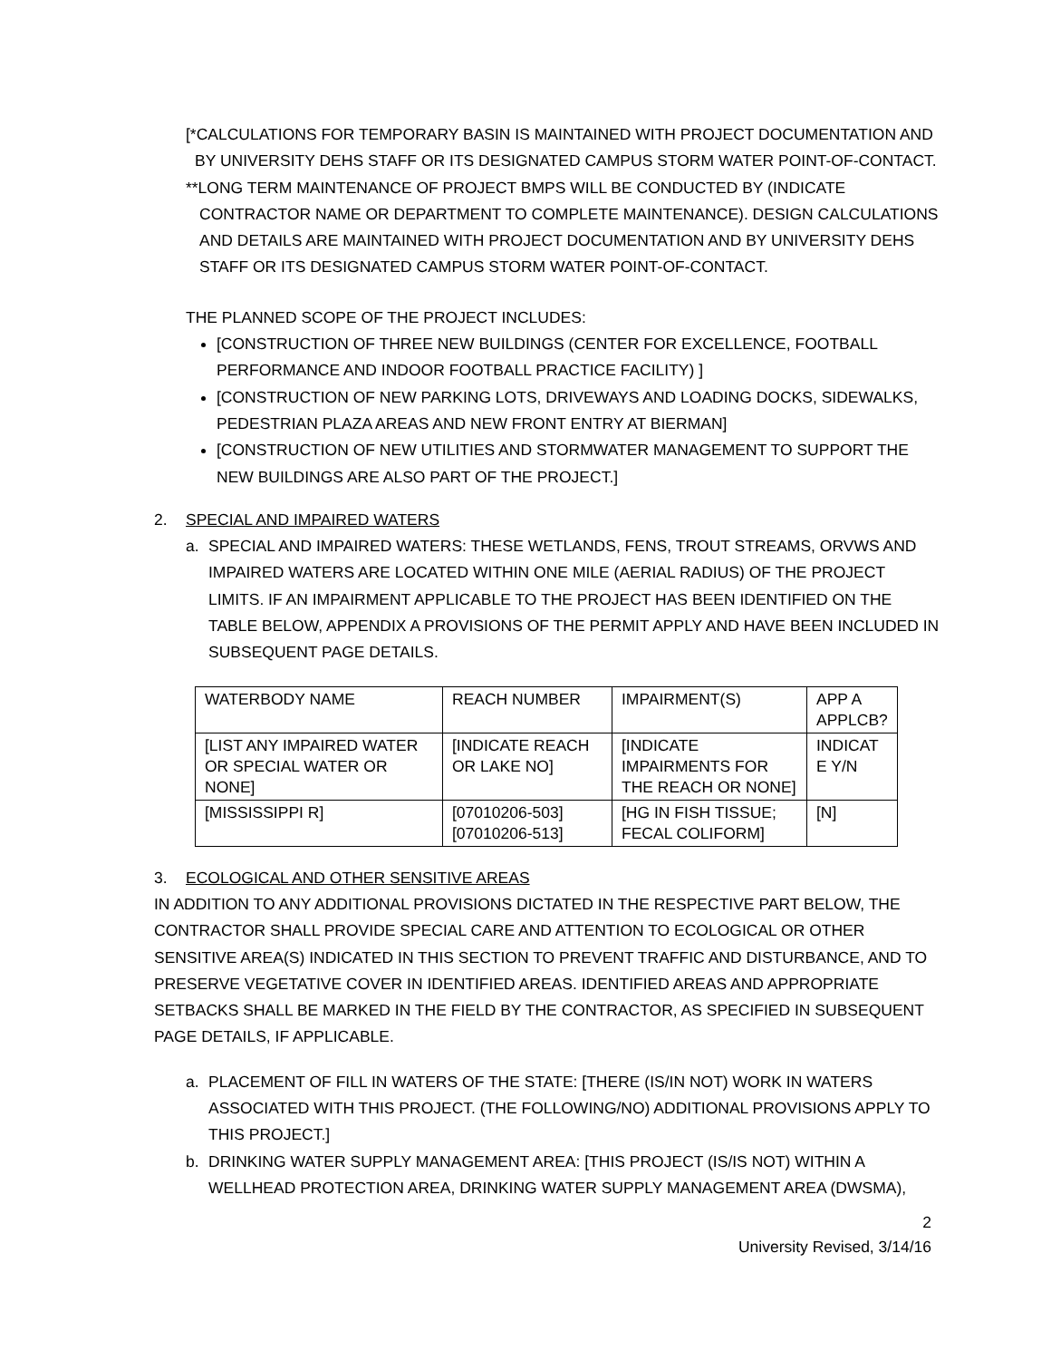[*CALCULATIONS FOR TEMPORARY BASIN IS MAINTAINED WITH PROJECT DOCUMENTATION AND BY UNIVERSITY DEHS STAFF OR ITS DESIGNATED CAMPUS STORM WATER POINT-OF-CONTACT.
**LONG TERM MAINTENANCE OF PROJECT BMPS WILL BE CONDUCTED BY (INDICATE CONTRACTOR NAME OR DEPARTMENT TO COMPLETE MAINTENANCE). DESIGN CALCULATIONS AND DETAILS ARE MAINTAINED WITH PROJECT DOCUMENTATION AND BY UNIVERSITY DEHS STAFF OR ITS DESIGNATED CAMPUS STORM WATER POINT-OF-CONTACT.
THE PLANNED SCOPE OF THE PROJECT INCLUDES:
[CONSTRUCTION OF THREE NEW BUILDINGS (CENTER FOR EXCELLENCE, FOOTBALL PERFORMANCE AND INDOOR FOOTBALL PRACTICE FACILITY) ]
[CONSTRUCTION OF NEW PARKING LOTS, DRIVEWAYS AND LOADING DOCKS, SIDEWALKS, PEDESTRIAN PLAZA AREAS AND NEW FRONT ENTRY AT BIERMAN]
[CONSTRUCTION OF NEW UTILITIES AND STORMWATER MANAGEMENT TO SUPPORT THE NEW BUILDINGS ARE ALSO PART OF THE PROJECT.]
2. SPECIAL AND IMPAIRED WATERS
a. SPECIAL AND IMPAIRED WATERS: THESE WETLANDS, FENS, TROUT STREAMS, ORVWS AND IMPAIRED WATERS ARE LOCATED WITHIN ONE MILE (AERIAL RADIUS) OF THE PROJECT LIMITS. IF AN IMPAIRMENT APPLICABLE TO THE PROJECT HAS BEEN IDENTIFIED ON THE TABLE BELOW, APPENDIX A PROVISIONS OF THE PERMIT APPLY AND HAVE BEEN INCLUDED IN SUBSEQUENT PAGE DETAILS.
| WATERBODY NAME | REACH NUMBER | IMPAIRMENT(S) | APP A APPLCB? |
| [LIST ANY IMPAIRED WATER OR SPECIAL WATER OR NONE] | [INDICATE REACH OR LAKE NO] | [INDICATE IMPAIRMENTS FOR THE REACH OR NONE] | INDICAT E Y/N |
| [MISSISSIPPI R] | [07010206-503] [07010206-513] | [HG IN FISH TISSUE; FECAL COLIFORM] | [N] |
3. ECOLOGICAL AND OTHER SENSITIVE AREAS
IN ADDITION TO ANY ADDITIONAL PROVISIONS DICTATED IN THE RESPECTIVE PART BELOW, THE CONTRACTOR SHALL PROVIDE SPECIAL CARE AND ATTENTION TO ECOLOGICAL OR OTHER SENSITIVE AREA(S) INDICATED IN THIS SECTION TO PREVENT TRAFFIC AND DISTURBANCE, AND TO PRESERVE VEGETATIVE COVER IN IDENTIFIED AREAS. IDENTIFIED AREAS AND APPROPRIATE SETBACKS SHALL BE MARKED IN THE FIELD BY THE CONTRACTOR, AS SPECIFIED IN SUBSEQUENT PAGE DETAILS, IF APPLICABLE.
a. PLACEMENT OF FILL IN WATERS OF THE STATE: [THERE (IS/IN NOT) WORK IN WATERS ASSOCIATED WITH THIS PROJECT. (THE FOLLOWING/NO) ADDITIONAL PROVISIONS APPLY TO THIS PROJECT.]
b. DRINKING WATER SUPPLY MANAGEMENT AREA: [THIS PROJECT (IS/IS NOT) WITHIN A WELLHEAD PROTECTION AREA, DRINKING WATER SUPPLY MANAGEMENT AREA (DWSMA),
2
University Revised, 3/14/16